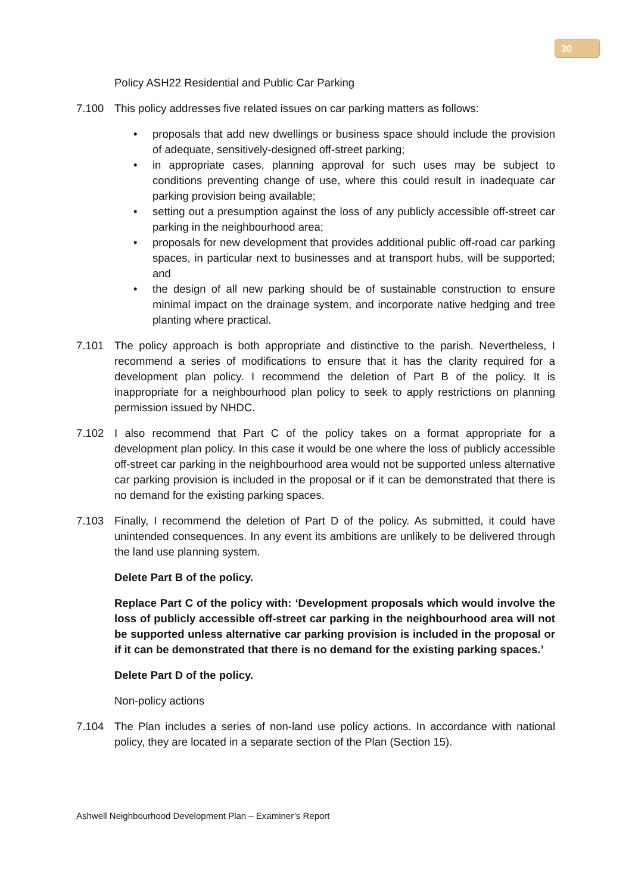30
Policy ASH22 Residential and Public Car Parking
7.100 This policy addresses five related issues on car parking matters as follows:
• proposals that add new dwellings or business space should include the provision of adequate, sensitively-designed off-street parking;
• in appropriate cases, planning approval for such uses may be subject to conditions preventing change of use, where this could result in inadequate car parking provision being available;
• setting out a presumption against the loss of any publicly accessible off-street car parking in the neighbourhood area;
• proposals for new development that provides additional public off-road car parking spaces, in particular next to businesses and at transport hubs, will be supported; and
• the design of all new parking should be of sustainable construction to ensure minimal impact on the drainage system, and incorporate native hedging and tree planting where practical.
7.101 The policy approach is both appropriate and distinctive to the parish. Nevertheless, I recommend a series of modifications to ensure that it has the clarity required for a development plan policy. I recommend the deletion of Part B of the policy. It is inappropriate for a neighbourhood plan policy to seek to apply restrictions on planning permission issued by NHDC.
7.102 I also recommend that Part C of the policy takes on a format appropriate for a development plan policy. In this case it would be one where the loss of publicly accessible off-street car parking in the neighbourhood area would not be supported unless alternative car parking provision is included in the proposal or if it can be demonstrated that there is no demand for the existing parking spaces.
7.103 Finally, I recommend the deletion of Part D of the policy. As submitted, it could have unintended consequences. In any event its ambitions are unlikely to be delivered through the land use planning system.
Delete Part B of the policy.
Replace Part C of the policy with: ‘Development proposals which would involve the loss of publicly accessible off-street car parking in the neighbourhood area will not be supported unless alternative car parking provision is included in the proposal or if it can be demonstrated that there is no demand for the existing parking spaces.’
Delete Part D of the policy.
Non-policy actions
7.104 The Plan includes a series of non-land use policy actions. In accordance with national policy, they are located in a separate section of the Plan (Section 15).
Ashwell Neighbourhood Development Plan – Examiner’s Report